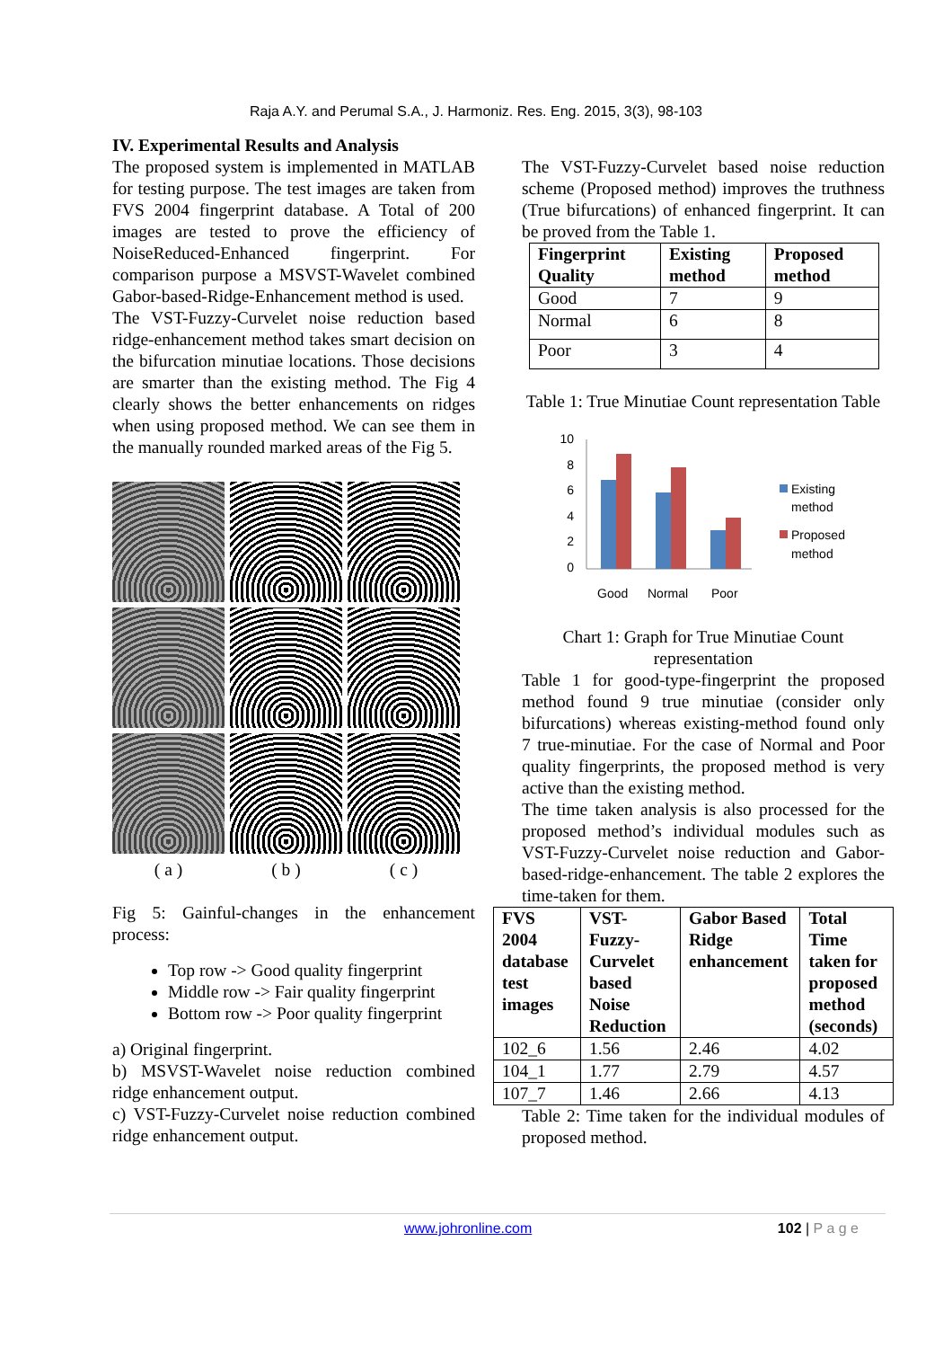Raja A.Y. and Perumal S.A., J. Harmoniz. Res. Eng. 2015, 3(3), 98-103
IV. Experimental Results and Analysis
The proposed system is implemented in MATLAB for testing purpose. The test images are taken from FVS 2004 fingerprint database. A Total of 200 images are tested to prove the efficiency of NoiseReduced-Enhanced fingerprint. For comparison purpose a MSVST-Wavelet combined Gabor-based-Ridge-Enhancement method is used.
The VST-Fuzzy-Curvelet noise reduction based ridge-enhancement method takes smart decision on the bifurcation minutiae locations. Those decisions are smarter than the existing method. The Fig 4 clearly shows the better enhancements on ridges when using proposed method. We can see them in the manually rounded marked areas of the Fig 5.
( a )
( b )
( c )
Fig 5: Gainful-changes in the enhancement process:
Top row -> Good quality fingerprint
Middle row -> Fair quality fingerprint
Bottom row -> Poor quality fingerprint
a) Original fingerprint.
b) MSVST-Wavelet noise reduction combined ridge enhancement output.
c) VST-Fuzzy-Curvelet noise reduction combined ridge enhancement output.
The VST-Fuzzy-Curvelet based noise reduction scheme (Proposed method) improves the truthness (True bifurcations) of enhanced fingerprint. It can be proved from the Table 1.
| Fingerprint Quality | Existing method | Proposed method |
| --- | --- | --- |
| Good | 7 | 9 |
| Normal | 6 | 8 |
| Poor | 3 | 4 |
Table 1: True Minutiae Count representation Table
10
8
6
4
2
0
Good
Normal
Poor
Existing
method
Proposed
method
Chart 1: Graph for True Minutiae Count representation
Table 1 for good-type-fingerprint the proposed method found 9 true minutiae (consider only bifurcations) whereas existing-method found only 7 true-minutiae. For the case of Normal and Poor quality fingerprints, the proposed method is very active than the existing method.
The time taken analysis is also processed for the proposed method’s individual modules such as VST-Fuzzy-Curvelet noise reduction and Gabor-based-ridge-enhancement. The table 2 explores the time-taken for them.
| FVS 2004 database test images | VST-Fuzzy-Curvelet based Noise Reduction | Gabor Based Ridge enhancement | Total Time taken for proposed method (seconds) |
| --- | --- | --- | --- |
| 102_6 | 1.56 | 2.46 | 4.02 |
| 104_1 | 1.77 | 2.79 | 4.57 |
| 107_7 | 1.46 | 2.66 | 4.13 |
Table 2: Time taken for the individual modules of proposed method.
www.johronline.com 102 | P a g e